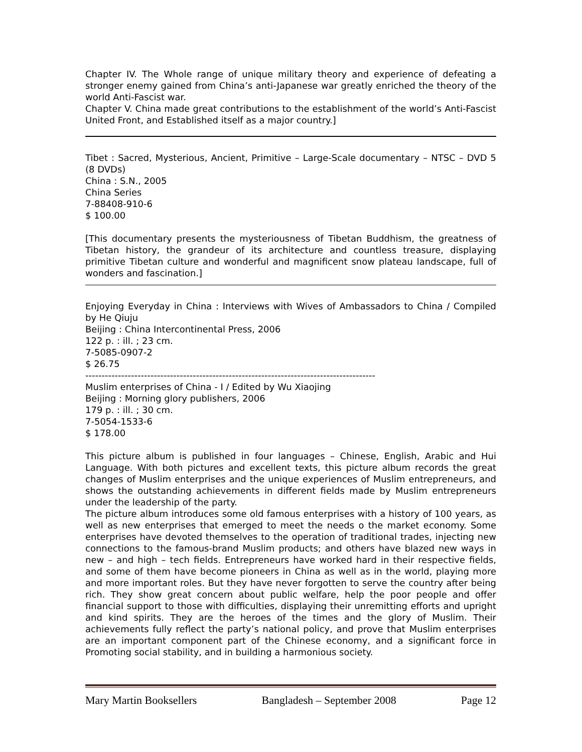Chapter IV. The Whole range of unique military theory and experience of defeating a stronger enemy gained from China’s anti-Japanese war greatly enriched the theory of the world Anti-Fascist war.
Chapter V. China made great contributions to the establishment of the world’s Anti-Fascist United Front, and Established itself as a major country.]
Tibet : Sacred, Mysterious, Ancient, Primitive – Large-Scale documentary – NTSC – DVD 5 (8 DVDs)
China : S.N., 2005
China Series
7-88408-910-6
$ 100.00
[This documentary presents the mysteriousness of Tibetan Buddhism, the greatness of Tibetan history, the grandeur of its architecture and countless treasure, displaying primitive Tibetan culture and wonderful and magnificent snow plateau landscape, full of wonders and fascination.]
Enjoying Everyday in China : Interviews with Wives of Ambassadors to China / Compiled by He Qiuju
Beijing : China Intercontinental Press, 2006
122 p. : ill. ; 23 cm.
7-5085-0907-2
$ 26.75
-----------------------------------------------------------------------------------------
Muslim enterprises of China - I / Edited by Wu Xiaojing
Beijing : Morning glory publishers, 2006
179 p. : ill. ; 30 cm.
7-5054-1533-6
$ 178.00
This picture album is published in four languages – Chinese, English, Arabic and Hui Language. With both pictures and excellent texts, this picture album records the great changes of Muslim enterprises and the unique experiences of Muslim entrepreneurs, and shows the outstanding achievements in different fields made by Muslim entrepreneurs under the leadership of the party.
The picture album introduces some old famous enterprises with a history of 100 years, as well as new enterprises that emerged to meet the needs o the market economy. Some enterprises have devoted themselves to the operation of traditional trades, injecting new connections to the famous-brand Muslim products; and others have blazed new ways in new – and high – tech fields. Entrepreneurs have worked hard in their respective fields, and some of them have become pioneers in China as well as in the world, playing more and more important roles. But they have never forgotten to serve the country after being rich. They show great concern about public welfare, help the poor people and offer financial support to those with difficulties, displaying their unremitting efforts and upright and kind spirits. They are the heroes of the times and the glory of Muslim. Their achievements fully reflect the party’s national policy, and prove that Muslim enterprises are an important component part of the Chinese economy, and a significant force in Promoting social stability, and in building a harmonious society.
Mary Martin Booksellers Bangladesh – September 2008 Page 12